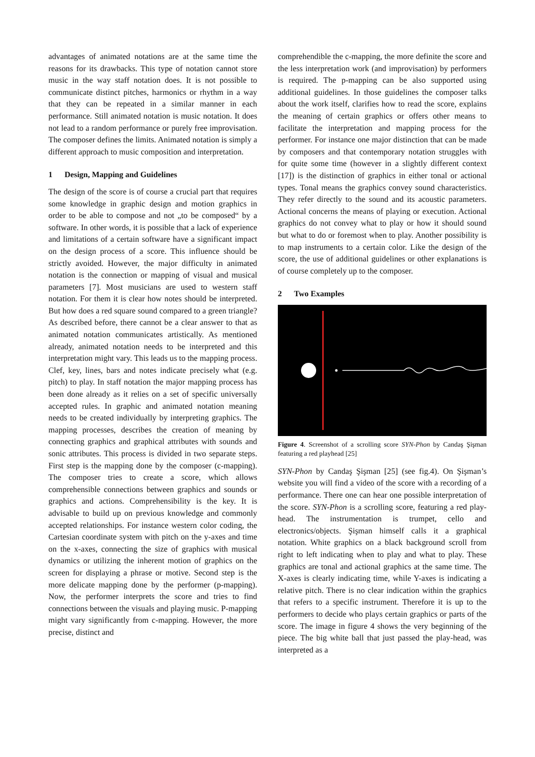advantages of animated notations are at the same time the reasons for its drawbacks. This type of notation cannot store music in the way staff notation does. It is not possible to communicate distinct pitches, harmonics or rhythm in a way that they can be repeated in a similar manner in each performance. Still animated notation is music notation. It does not lead to a random performance or purely free improvisation. The composer defines the limits. Animated notation is simply a different approach to music composition and interpretation.
1 Design, Mapping and Guidelines
The design of the score is of course a crucial part that requires some knowledge in graphic design and motion graphics in order to be able to compose and not „to be composed“ by a software. In other words, it is possible that a lack of experience and limitations of a certain software have a significant impact on the design process of a score. This influence should be strictly avoided. However, the major difficulty in animated notation is the connection or mapping of visual and musical parameters [7]. Most musicians are used to western staff notation. For them it is clear how notes should be interpreted. But how does a red square sound compared to a green triangle? As described before, there cannot be a clear answer to that as animated notation communicates artistically. As mentioned already, animated notation needs to be interpreted and this interpretation might vary. This leads us to the mapping process. Clef, key, lines, bars and notes indicate precisely what (e.g. pitch) to play. In staff notation the major mapping process has been done already as it relies on a set of specific universally accepted rules. In graphic and animated notation meaning needs to be created individually by interpreting graphics. The mapping processes, describes the creation of meaning by connecting graphics and graphical attributes with sounds and sonic attributes. This process is divided in two separate steps. First step is the mapping done by the composer (c-mapping). The composer tries to create a score, which allows comprehensible connections between graphics and sounds or graphics and actions. Comprehensibility is the key. It is advisable to build up on previous knowledge and commonly accepted relationships. For instance western color coding, the Cartesian coordinate system with pitch on the y-axes and time on the x-axes, connecting the size of graphics with musical dynamics or utilizing the inherent motion of graphics on the screen for displaying a phrase or motive. Second step is the more delicate mapping done by the performer (p-mapping). Now, the performer interprets the score and tries to find connections between the visuals and playing music. P-mapping might vary significantly from c-mapping. However, the more precise, distinct and
comprehendible the c-mapping, the more definite the score and the less interpretation work (and improvisation) by performers is required. The p-mapping can be also supported using additional guidelines. In those guidelines the composer talks about the work itself, clarifies how to read the score, explains the meaning of certain graphics or offers other means to facilitate the interpretation and mapping process for the performer. For instance one major distinction that can be made by composers and that contemporary notation struggles with for quite some time (however in a slightly different context [17]) is the distinction of graphics in either tonal or actional types. Tonal means the graphics convey sound characteristics. They refer directly to the sound and its acoustic parameters. Actional concerns the means of playing or execution. Actional graphics do not convey what to play or how it should sound but what to do or foremost when to play. Another possibility is to map instruments to a certain color. Like the design of the score, the use of additional guidelines or other explanations is of course completely up to the composer.
2 Two Examples
Figure 4. Screenshot of a scrolling score SYN-Phon by Candaş Şişman featuring a red playhead [25]
SYN-Phon by Candaş Şişman [25] (see fig.4). On Şişman’s website you will find a video of the score with a recording of a performance. There one can hear one possible interpretation of the score. SYN-Phon is a scrolling score, featuring a red play-head. The instrumentation is trumpet, cello and electronics/objects. Şişman himself calls it a graphical notation. White graphics on a black background scroll from right to left indicating when to play and what to play. These graphics are tonal and actional graphics at the same time. The X-axes is clearly indicating time, while Y-axes is indicating a relative pitch. There is no clear indication within the graphics that refers to a specific instrument. Therefore it is up to the performers to decide who plays certain graphics or parts of the score. The image in figure 4 shows the very beginning of the piece. The big white ball that just passed the play-head, was interpreted as a